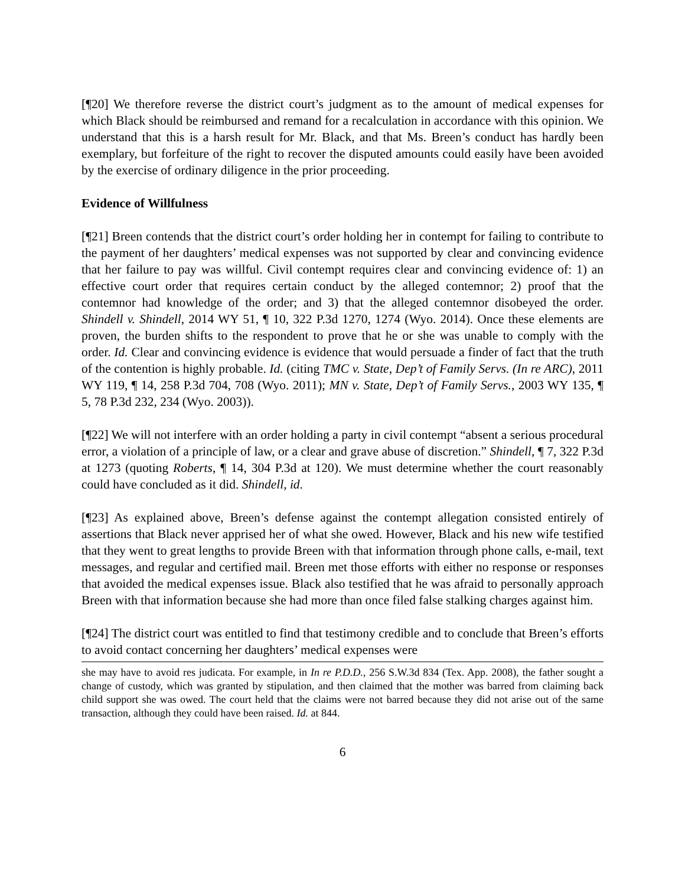[¶20] We therefore reverse the district court’s judgment as to the amount of medical expenses for which Black should be reimbursed and remand for a recalculation in accordance with this opinion. We understand that this is a harsh result for Mr. Black, and that Ms. Breen’s conduct has hardly been exemplary, but forfeiture of the right to recover the disputed amounts could easily have been avoided by the exercise of ordinary diligence in the prior proceeding.
Evidence of Willfulness
[¶21] Breen contends that the district court’s order holding her in contempt for failing to contribute to the payment of her daughters’ medical expenses was not supported by clear and convincing evidence that her failure to pay was willful. Civil contempt requires clear and convincing evidence of: 1) an effective court order that requires certain conduct by the alleged contemnor; 2) proof that the contemnor had knowledge of the order; and 3) that the alleged contemnor disobeyed the order. Shindell v. Shindell, 2014 WY 51, ¶ 10, 322 P.3d 1270, 1274 (Wyo. 2014). Once these elements are proven, the burden shifts to the respondent to prove that he or she was unable to comply with the order. Id. Clear and convincing evidence is evidence that would persuade a finder of fact that the truth of the contention is highly probable. Id. (citing TMC v. State, Dep’t of Family Servs. (In re ARC), 2011 WY 119, ¶ 14, 258 P.3d 704, 708 (Wyo. 2011); MN v. State, Dep’t of Family Servs., 2003 WY 135, ¶ 5, 78 P.3d 232, 234 (Wyo. 2003)).
[¶22] We will not interfere with an order holding a party in civil contempt “absent a serious procedural error, a violation of a principle of law, or a clear and grave abuse of discretion.” Shindell, ¶ 7, 322 P.3d at 1273 (quoting Roberts, ¶ 14, 304 P.3d at 120). We must determine whether the court reasonably could have concluded as it did. Shindell, id.
[¶23] As explained above, Breen’s defense against the contempt allegation consisted entirely of assertions that Black never apprised her of what she owed. However, Black and his new wife testified that they went to great lengths to provide Breen with that information through phone calls, e-mail, text messages, and regular and certified mail. Breen met those efforts with either no response or responses that avoided the medical expenses issue. Black also testified that he was afraid to personally approach Breen with that information because she had more than once filed false stalking charges against him.
[¶24] The district court was entitled to find that testimony credible and to conclude that Breen’s efforts to avoid contact concerning her daughters’ medical expenses were
she may have to avoid res judicata. For example, in In re P.D.D., 256 S.W.3d 834 (Tex. App. 2008), the father sought a change of custody, which was granted by stipulation, and then claimed that the mother was barred from claiming back child support she was owed. The court held that the claims were not barred because they did not arise out of the same transaction, although they could have been raised. Id. at 844.
6